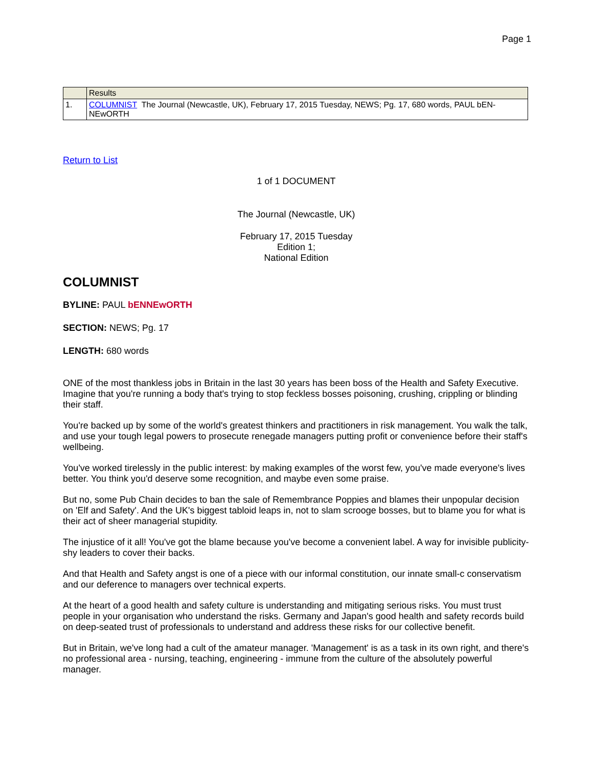Page 1
| | Results |
| --- | --- |
| 1. | COLUMNIST The Journal (Newcastle, UK), February 17, 2015 Tuesday, NEWS; Pg. 17, 680 words, PAUL bEN-NEwORTH |
Return to List
1 of 1 DOCUMENT
The Journal (Newcastle, UK)
February 17, 2015 Tuesday
Edition 1;
National Edition
COLUMNIST
BYLINE: PAUL bENNEwORTH
SECTION: NEWS; Pg. 17
LENGTH: 680 words
ONE of the most thankless jobs in Britain in the last 30 years has been boss of the Health and Safety Executive. Imagine that you're running a body that's trying to stop feckless bosses poisoning, crushing, crippling or blinding their staff.
You're backed up by some of the world's greatest thinkers and practitioners in risk management. You walk the talk, and use your tough legal powers to prosecute renegade managers putting profit or convenience before their staff's wellbeing.
You've worked tirelessly in the public interest: by making examples of the worst few, you've made everyone's lives better. You think you'd deserve some recognition, and maybe even some praise.
But no, some Pub Chain decides to ban the sale of Remembrance Poppies and blames their unpopular decision on 'Elf and Safety'. And the UK's biggest tabloid leaps in, not to slam scrooge bosses, but to blame you for what is their act of sheer managerial stupidity.
The injustice of it all! You've got the blame because you've become a convenient label. A way for invisible publicity-shy leaders to cover their backs.
And that Health and Safety angst is one of a piece with our informal constitution, our innate small-c conservatism and our deference to managers over technical experts.
At the heart of a good health and safety culture is understanding and mitigating serious risks. You must trust people in your organisation who understand the risks. Germany and Japan's good health and safety records build on deep-seated trust of professionals to understand and address these risks for our collective benefit.
But in Britain, we've long had a cult of the amateur manager. 'Management' is as a task in its own right, and there's no professional area - nursing, teaching, engineering - immune from the culture of the absolutely powerful manager.